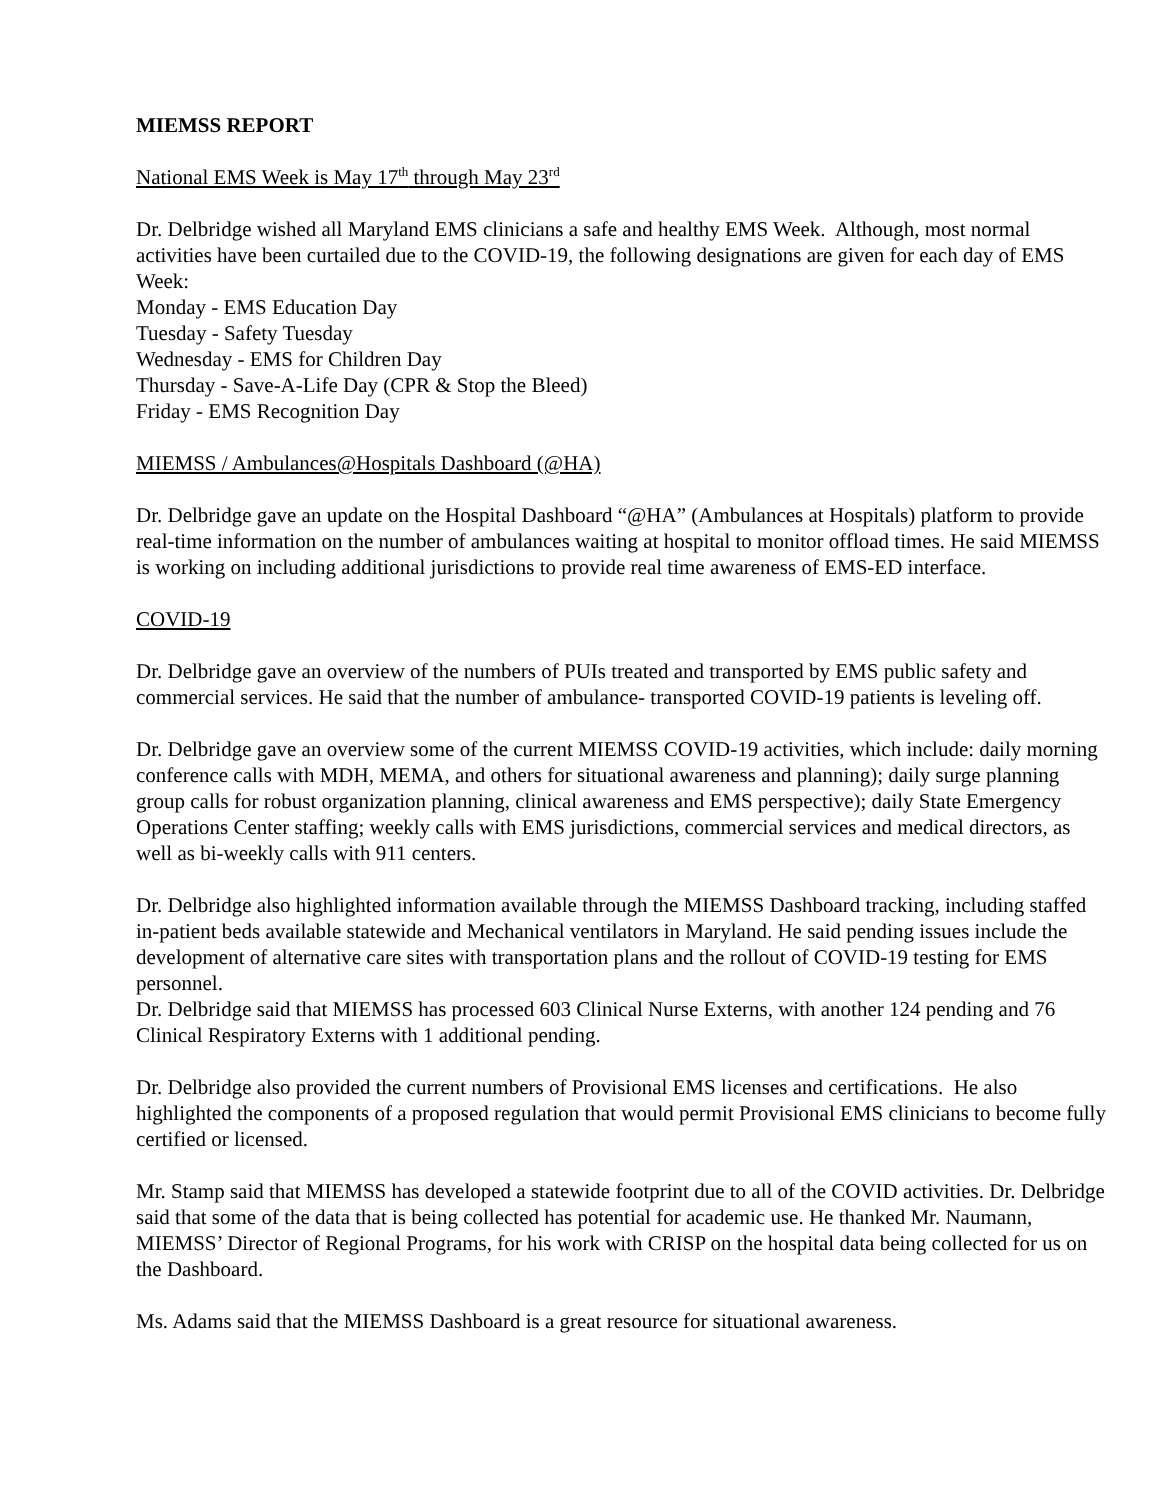MIEMSS REPORT
National EMS Week is May 17<sup>th</sup> through May 23<sup>rd</sup>
Dr. Delbridge wished all Maryland EMS clinicians a safe and healthy EMS Week. Although, most normal activities have been curtailed due to the COVID-19, the following designations are given for each day of EMS Week:
Monday - EMS Education Day
Tuesday - Safety Tuesday
Wednesday - EMS for Children Day
Thursday - Save-A-Life Day (CPR & Stop the Bleed)
Friday - EMS Recognition Day
MIEMSS / Ambulances@Hospitals Dashboard (@HA)
Dr. Delbridge gave an update on the Hospital Dashboard “@HA” (Ambulances at Hospitals) platform to provide real-time information on the number of ambulances waiting at hospital to monitor offload times. He said MIEMSS is working on including additional jurisdictions to provide real time awareness of EMS-ED interface.
COVID-19
Dr. Delbridge gave an overview of the numbers of PUIs treated and transported by EMS public safety and commercial services. He said that the number of ambulance- transported COVID-19 patients is leveling off.
Dr. Delbridge gave an overview some of the current MIEMSS COVID-19 activities, which include: daily morning conference calls with MDH, MEMA, and others for situational awareness and planning); daily surge planning group calls for robust organization planning, clinical awareness and EMS perspective); daily State Emergency Operations Center staffing; weekly calls with EMS jurisdictions, commercial services and medical directors, as well as bi-weekly calls with 911 centers.
Dr. Delbridge also highlighted information available through the MIEMSS Dashboard tracking, including staffed in-patient beds available statewide and Mechanical ventilators in Maryland. He said pending issues include the development of alternative care sites with transportation plans and the rollout of COVID-19 testing for EMS personnel.
Dr. Delbridge said that MIEMSS has processed 603 Clinical Nurse Externs, with another 124 pending and 76 Clinical Respiratory Externs with 1 additional pending.
Dr. Delbridge also provided the current numbers of Provisional EMS licenses and certifications. He also highlighted the components of a proposed regulation that would permit Provisional EMS clinicians to become fully certified or licensed.
Mr. Stamp said that MIEMSS has developed a statewide footprint due to all of the COVID activities. Dr. Delbridge said that some of the data that is being collected has potential for academic use. He thanked Mr. Naumann, MIEMSS’ Director of Regional Programs, for his work with CRISP on the hospital data being collected for us on the Dashboard.
Ms. Adams said that the MIEMSS Dashboard is a great resource for situational awareness.